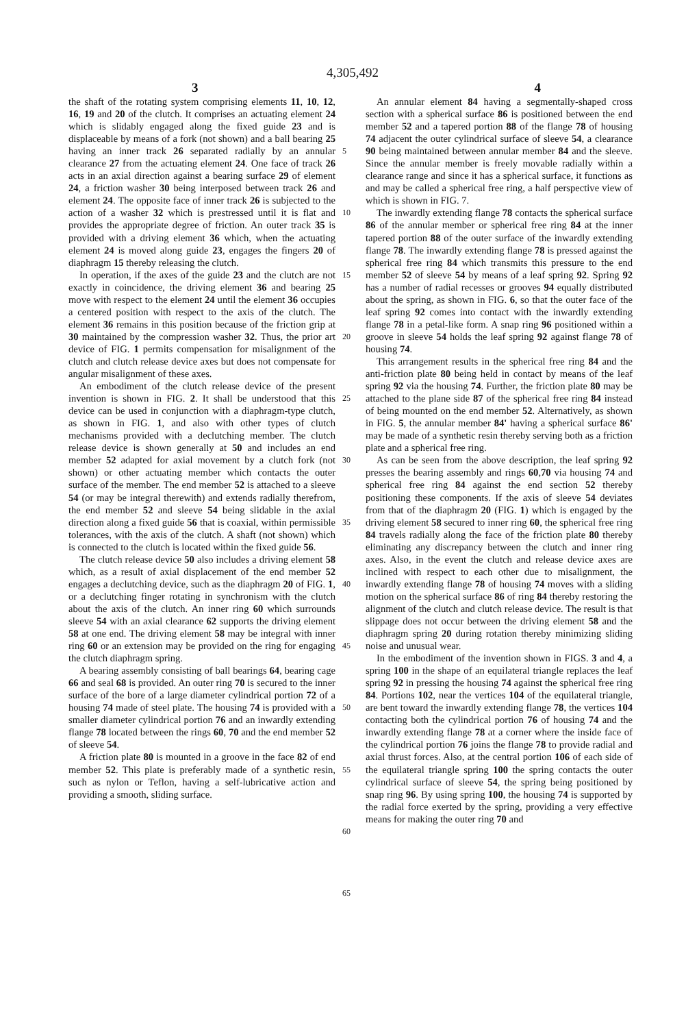4,305,492
3 4
the shaft of the rotating system comprising elements 11, 10, 12, 16, 19 and 20 of the clutch. It comprises an actuating element 24 which is slidably engaged along the fixed guide 23 and is displaceable by means of a fork (not shown) and a ball bearing 25 having an inner track 26 separated radially by an annular clearance 27 from the actuating element 24. One face of track 26 acts in an axial direction against a bearing surface 29 of element 24, a friction washer 30 being interposed between track 26 and element 24. The opposite face of inner track 26 is subjected to the action of a washer 32 which is prestressed until it is flat and provides the appropriate degree of friction. An outer track 35 is provided with a driving element 36 which, when the actuating element 24 is moved along guide 23, engages the fingers 20 of diaphragm 15 thereby releasing the clutch.
In operation, if the axes of the guide 23 and the clutch are not exactly in coincidence, the driving element 36 and bearing 25 move with respect to the element 24 until the element 36 occupies a centered position with respect to the axis of the clutch. The element 36 remains in this position because of the friction grip at 30 maintained by the compression washer 32. Thus, the prior art device of FIG. 1 permits compensation for misalignment of the clutch and clutch release device axes but does not compensate for angular misalignment of these axes.
An embodiment of the clutch release device of the present invention is shown in FIG. 2. It shall be understood that this device can be used in conjunction with a diaphragm-type clutch, as shown in FIG. 1, and also with other types of clutch mechanisms provided with a declutching member. The clutch release device is shown generally at 50 and includes an end member 52 adapted for axial movement by a clutch fork (not shown) or other actuating member which contacts the outer surface of the member. The end member 52 is attached to a sleeve 54 (or may be integral therewith) and extends radially therefrom, the end member 52 and sleeve 54 being slidable in the axial direction along a fixed guide 56 that is coaxial, within permissible tolerances, with the axis of the clutch. A shaft (not shown) which is connected to the clutch is located within the fixed guide 56.
The clutch release device 50 also includes a driving element 58 which, as a result of axial displacement of the end member 52 engages a declutching device, such as the diaphragm 20 of FIG. 1, or a declutching finger rotating in synchronism with the clutch about the axis of the clutch. An inner ring 60 which surrounds sleeve 54 with an axial clearance 62 supports the driving element 58 at one end. The driving element 58 may be integral with inner ring 60 or an extension may be provided on the ring for engaging the clutch diaphragm spring.
A bearing assembly consisting of ball bearings 64, bearing cage 66 and seal 68 is provided. An outer ring 70 is secured to the inner surface of the bore of a large diameter cylindrical portion 72 of a housing 74 made of steel plate. The housing 74 is provided with a smaller diameter cylindrical portion 76 and an inwardly extending flange 78 located between the rings 60, 70 and the end member 52 of sleeve 54.
A friction plate 80 is mounted in a groove in the face 82 of end member 52. This plate is preferably made of a synthetic resin, such as nylon or Teflon, having a self-lubricative action and providing a smooth, sliding surface.
5
10
15
20
25
30
35
40
45
50
55
60
65
An annular element 84 having a segmentally-shaped cross section with a spherical surface 86 is positioned between the end member 52 and a tapered portion 88 of the flange 78 of housing 74 adjacent the outer cylindrical surface of sleeve 54, a clearance 90 being maintained between annular member 84 and the sleeve. Since the annular member is freely movable radially within a clearance range and since it has a spherical surface, it functions as and may be called a spherical free ring, a half perspective view of which is shown in FIG. 7.
The inwardly extending flange 78 contacts the spherical surface 86 of the annular member or spherical free ring 84 at the inner tapered portion 88 of the outer surface of the inwardly extending flange 78. The inwardly extending flange 78 is pressed against the spherical free ring 84 which transmits this pressure to the end member 52 of sleeve 54 by means of a leaf spring 92. Spring 92 has a number of radial recesses or grooves 94 equally distributed about the spring, as shown in FIG. 6, so that the outer face of the leaf spring 92 comes into contact with the inwardly extending flange 78 in a petal-like form. A snap ring 96 positioned within a groove in sleeve 54 holds the leaf spring 92 against flange 78 of housing 74.
This arrangement results in the spherical free ring 84 and the anti-friction plate 80 being held in contact by means of the leaf spring 92 via the housing 74. Further, the friction plate 80 may be attached to the plane side 87 of the spherical free ring 84 instead of being mounted on the end member 52. Alternatively, as shown in FIG. 5, the annular member 84' having a spherical surface 86' may be made of a synthetic resin thereby serving both as a friction plate and a spherical free ring.
As can be seen from the above description, the leaf spring 92 presses the bearing assembly and rings 60,70 via housing 74 and spherical free ring 84 against the end section 52 thereby positioning these components. If the axis of sleeve 54 deviates from that of the diaphragm 20 (FIG. 1) which is engaged by the driving element 58 secured to inner ring 60, the spherical free ring 84 travels radially along the face of the friction plate 80 thereby eliminating any discrepancy between the clutch and inner ring axes. Also, in the event the clutch and release device axes are inclined with respect to each other due to misalignment, the inwardly extending flange 78 of housing 74 moves with a sliding motion on the spherical surface 86 of ring 84 thereby restoring the alignment of the clutch and clutch release device. The result is that slippage does not occur between the driving element 58 and the diaphragm spring 20 during rotation thereby minimizing sliding noise and unusual wear.
In the embodiment of the invention shown in FIGS. 3 and 4, a spring 100 in the shape of an equilateral triangle replaces the leaf spring 92 in pressing the housing 74 against the spherical free ring 84. Portions 102, near the vertices 104 of the equilateral triangle, are bent toward the inwardly extending flange 78, the vertices 104 contacting both the cylindrical portion 76 of housing 74 and the inwardly extending flange 78 at a corner where the inside face of the cylindrical portion 76 joins the flange 78 to provide radial and axial thrust forces. Also, at the central portion 106 of each side of the equilateral triangle spring 100 the spring contacts the outer cylindrical surface of sleeve 54, the spring being positioned by snap ring 96. By using spring 100, the housing 74 is supported by the radial force exerted by the spring, providing a very effective means for making the outer ring 70 and